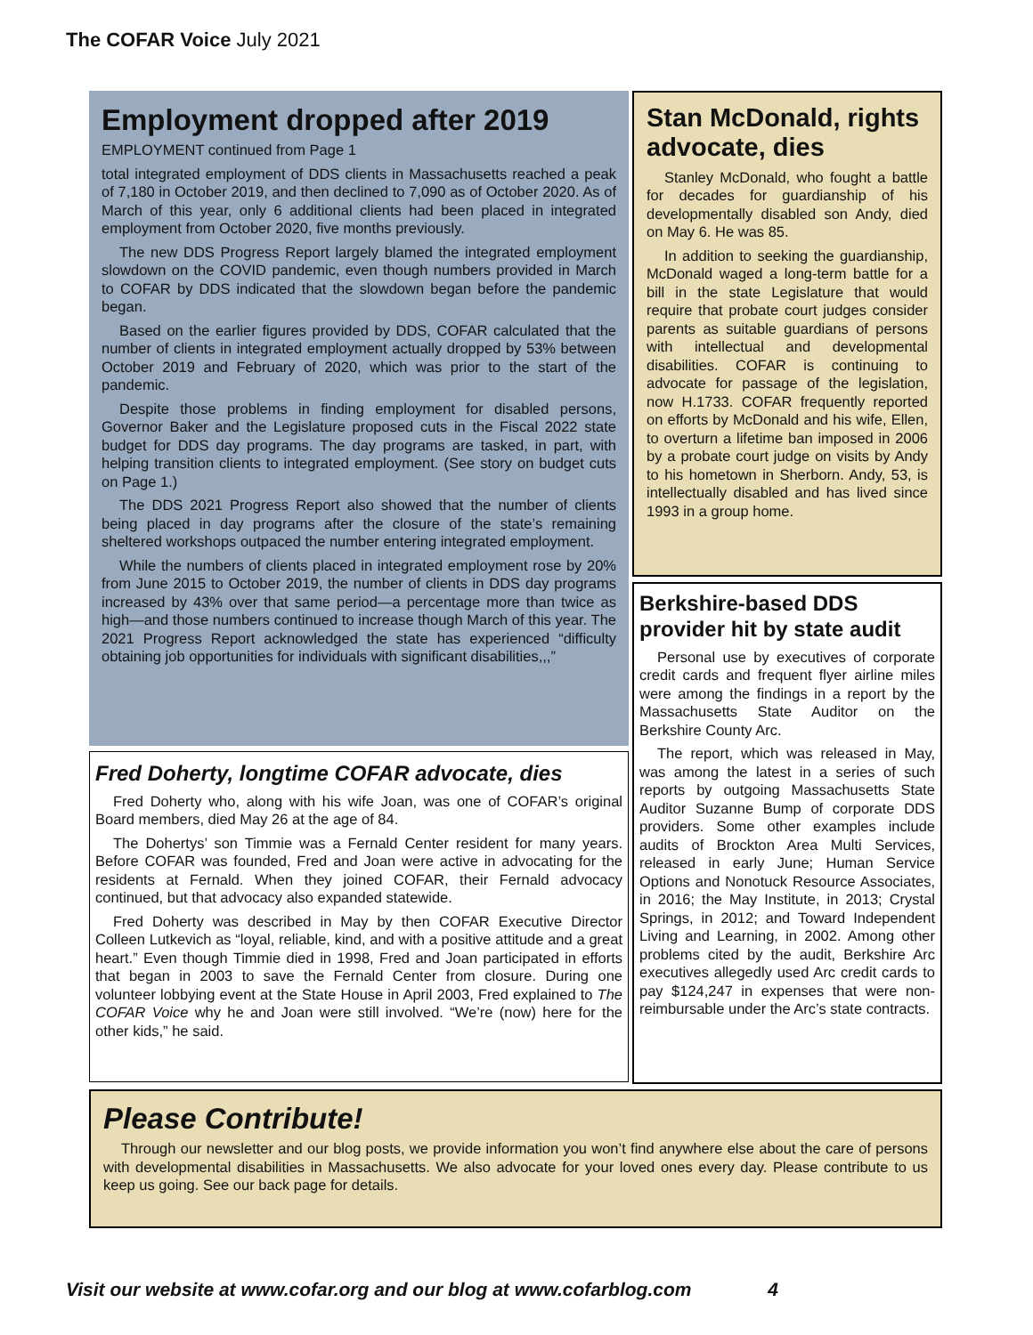The COFAR Voice July 2021
Employment dropped after 2019
EMPLOYMENT continued from Page 1
total integrated employment of DDS clients in Massachusetts reached a peak of 7,180 in October 2019, and then declined to 7,090 as of October 2020. As of March of this year, only 6 additional clients had been placed in integrated employment from October 2020, five months previously.
The new DDS Progress Report largely blamed the integrated employment slowdown on the COVID pandemic, even though numbers provided in March to COFAR by DDS indicated that the slowdown began before the pandemic began.
Based on the earlier figures provided by DDS, COFAR calculated that the number of clients in integrated employment actually dropped by 53% between October 2019 and February of 2020, which was prior to the start of the pandemic.
Despite those problems in finding employment for disabled persons, Governor Baker and the Legislature proposed cuts in the Fiscal 2022 state budget for DDS day programs. The day programs are tasked, in part, with helping transition clients to integrated employment. (See story on budget cuts on Page 1.)
The DDS 2021 Progress Report also showed that the number of clients being placed in day programs after the closure of the state’s remaining sheltered workshops outpaced the number entering integrated employment.
While the numbers of clients placed in integrated employment rose by 20% from June 2015 to October 2019, the number of clients in DDS day programs increased by 43% over that same period—a percentage more than twice as high—and those numbers continued to increase though March of this year. The 2021 Progress Report acknowledged the state has experienced “difficulty obtaining job opportunities for individuals with significant disabilities,,,”
Fred Doherty, longtime COFAR advocate, dies
Fred Doherty who, along with his wife Joan, was one of COFAR’s original Board members, died May 26 at the age of 84.
The Dohertys’ son Timmie was a Fernald Center resident for many years. Before COFAR was founded, Fred and Joan were active in advocating for the residents at Fernald. When they joined COFAR, their Fernald advocacy continued, but that advocacy also expanded statewide.
Fred Doherty was described in May by then COFAR Executive Director Colleen Lutkevich as “loyal, reliable, kind, and with a positive attitude and a great heart.” Even though Timmie died in 1998, Fred and Joan participated in efforts that began in 2003 to save the Fernald Center from closure. During one volunteer lobbying event at the State House in April 2003, Fred explained to The COFAR Voice why he and Joan were still involved. “We’re (now) here for the other kids,” he said.
Stan McDonald, rights advocate, dies
Stanley McDonald, who fought a battle for decades for guardianship of his developmentally disabled son Andy, died on May 6. He was 85.
In addition to seeking the guardianship, McDonald waged a long-term battle for a bill in the state Legislature that would require that probate court judges consider parents as suitable guardians of persons with intellectual and developmental disabilities. COFAR is continuing to advocate for passage of the legislation, now H.1733. COFAR frequently reported on efforts by McDonald and his wife, Ellen, to overturn a lifetime ban imposed in 2006 by a probate court judge on visits by Andy to his hometown in Sherborn. Andy, 53, is intellectually disabled and has lived since 1993 in a group home.
Berkshire-based DDS provider hit by state audit
Personal use by executives of corporate credit cards and frequent flyer airline miles were among the findings in a report by the Massachusetts State Auditor on the Berkshire County Arc.
The report, which was released in May, was among the latest in a series of such reports by outgoing Massachusetts State Auditor Suzanne Bump of corporate DDS providers. Some other examples include audits of Brockton Area Multi Services, released in early June; Human Service Options and Nonotuck Resource Associates, in 2016; the May Institute, in 2013; Crystal Springs, in 2012; and Toward Independent Living and Learning, in 2002. Among other problems cited by the audit, Berkshire Arc executives allegedly used Arc credit cards to pay $124,247 in expenses that were non-reimbursable under the Arc’s state contracts.
Please Contribute!
Through our newsletter and our blog posts, we provide information you won’t find anywhere else about the care of persons with developmental disabilities in Massachusetts. We also advocate for your loved ones every day. Please contribute to us keep us going. See our back page for details.
Visit our website at www.cofar.org and our blog at www.cofarblog.com 4